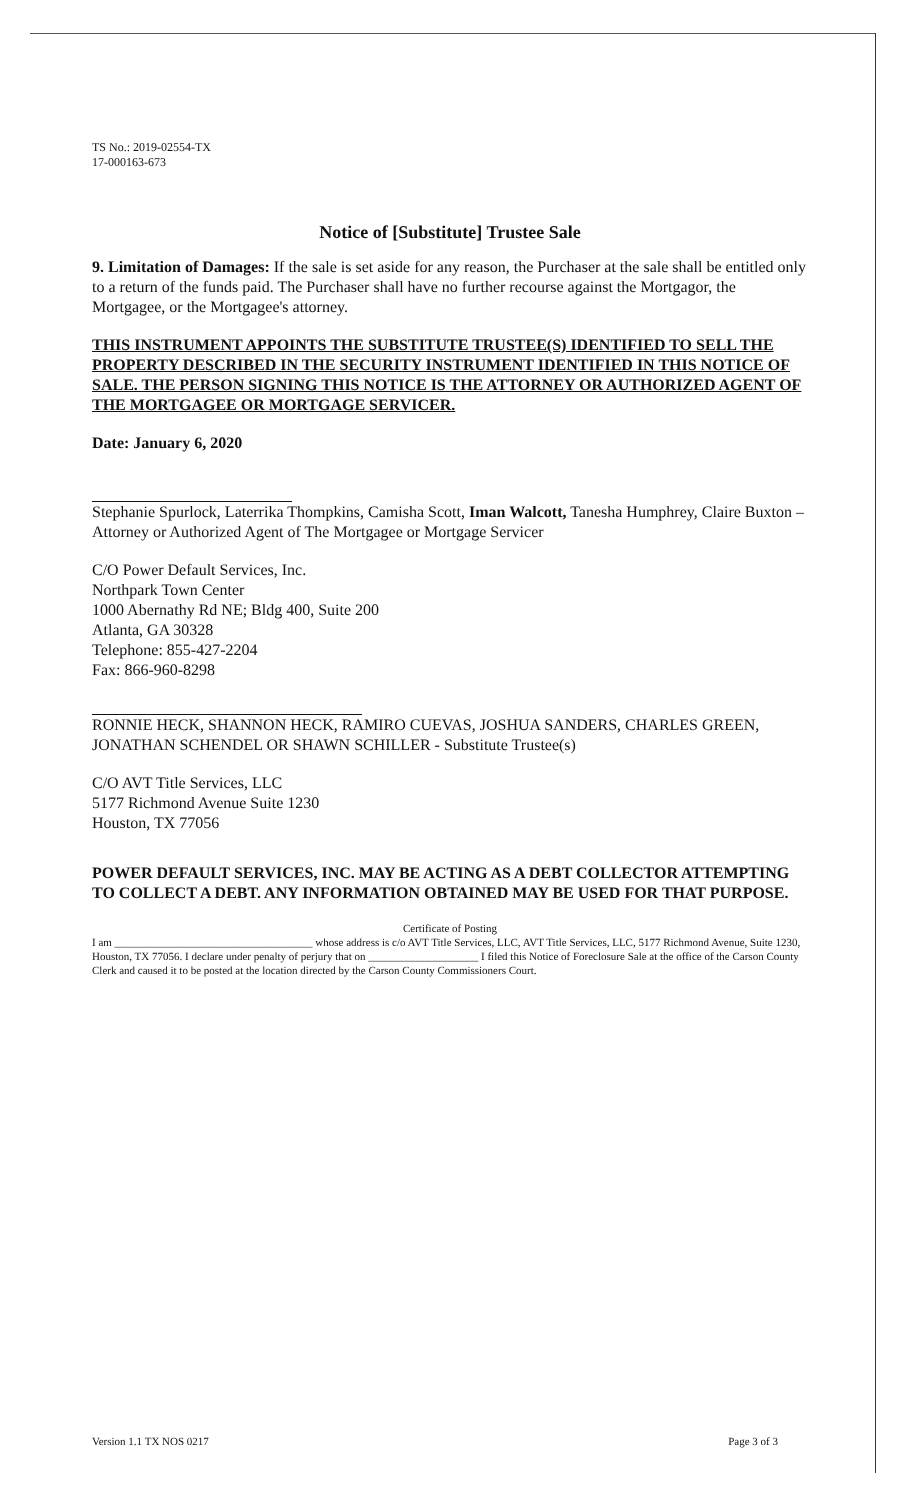TS No.: 2019-02554-TX
17-000163-673
Notice of [Substitute] Trustee Sale
9. Limitation of Damages: If the sale is set aside for any reason, the Purchaser at the sale shall be entitled only to a return of the funds paid. The Purchaser shall have no further recourse against the Mortgagor, the Mortgagee, or the Mortgagee's attorney.
THIS INSTRUMENT APPOINTS THE SUBSTITUTE TRUSTEE(S) IDENTIFIED TO SELL THE PROPERTY DESCRIBED IN THE SECURITY INSTRUMENT IDENTIFIED IN THIS NOTICE OF SALE. THE PERSON SIGNING THIS NOTICE IS THE ATTORNEY OR AUTHORIZED AGENT OF THE MORTGAGEE OR MORTGAGE SERVICER.
Date: January 6, 2020
Stephanie Spurlock, Laterrika Thompkins, Camisha Scott, Iman Walcott, Tanesha Humphrey, Claire Buxton – Attorney or Authorized Agent of The Mortgagee or Mortgage Servicer
C/O Power Default Services, Inc.
Northpark Town Center
1000 Abernathy Rd NE; Bldg 400, Suite 200
Atlanta, GA 30328
Telephone: 855-427-2204
Fax: 866-960-8298
RONNIE HECK, SHANNON HECK, RAMIRO CUEVAS, JOSHUA SANDERS, CHARLES GREEN, JONATHAN SCHENDEL OR SHAWN SCHILLER - Substitute Trustee(s)
C/O AVT Title Services, LLC
5177 Richmond Avenue Suite 1230
Houston, TX 77056
POWER DEFAULT SERVICES, INC. MAY BE ACTING AS A DEBT COLLECTOR ATTEMPTING TO COLLECT A DEBT. ANY INFORMATION OBTAINED MAY BE USED FOR THAT PURPOSE.
Certificate of Posting
I am ____________________________________ whose address is c/o AVT Title Services, LLC, AVT Title Services, LLC, 5177 Richmond Avenue, Suite 1230, Houston, TX 77056. I declare under penalty of perjury that on ____________________ I filed this Notice of Foreclosure Sale at the office of the Carson County Clerk and caused it to be posted at the location directed by the Carson County Commissioners Court.
Version 1.1 TX NOS 0217 Page 3 of 3